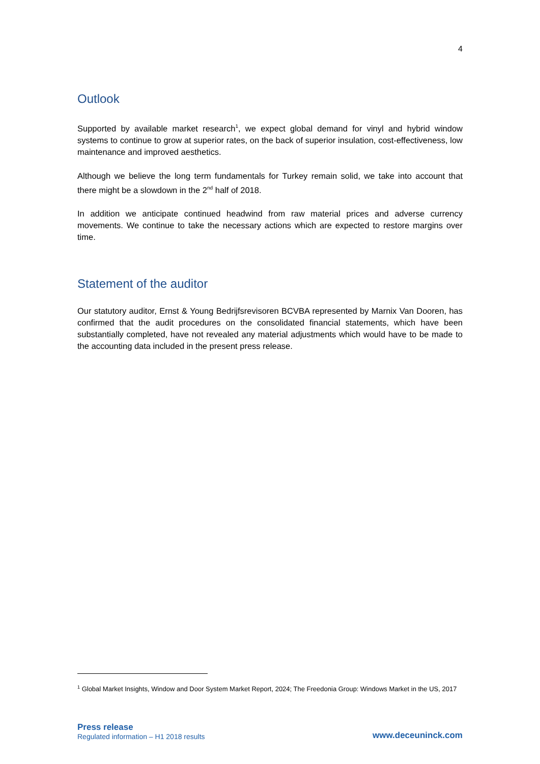4
Outlook
Supported by available market research<sup>1</sup>, we expect global demand for vinyl and hybrid window systems to continue to grow at superior rates, on the back of superior insulation, cost-effectiveness, low maintenance and improved aesthetics.
Although we believe the long term fundamentals for Turkey remain solid, we take into account that there might be a slowdown in the 2<sup>nd</sup> half of 2018.
In addition we anticipate continued headwind from raw material prices and adverse currency movements. We continue to take the necessary actions which are expected to restore margins over time.
Statement of the auditor
Our statutory auditor, Ernst & Young Bedrijfsrevisoren BCVBA represented by Marnix Van Dooren, has confirmed that the audit procedures on the consolidated financial statements, which have been substantially completed, have not revealed any material adjustments which would have to be made to the accounting data included in the present press release.
<sup>1</sup> Global Market Insights, Window and Door System Market Report, 2024; The Freedonia Group: Windows Market in the US, 2017
Press release
Regulated information – H1 2018 results
www.deceuninck.com